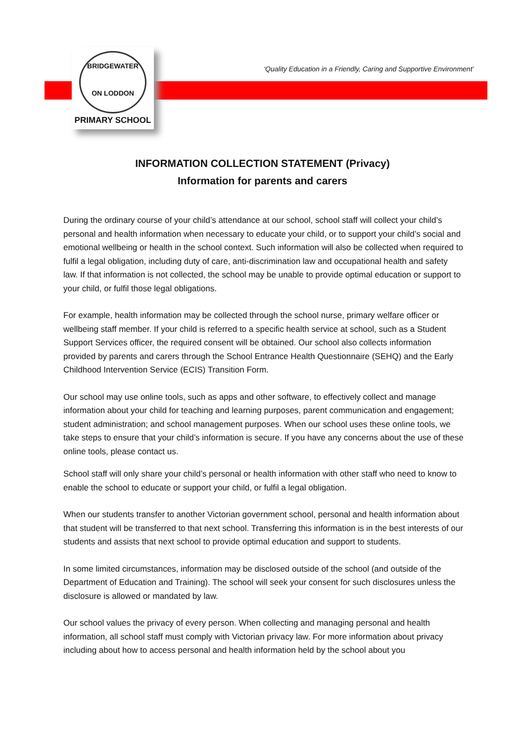BRIDGEWATER
ON LODDON
PRIMARY SCHOOL
‘Quality Education in a Friendly, Caring and Supportive Environment’
INFORMATION COLLECTION STATEMENT (Privacy)
Information for parents and carers
During the ordinary course of your child’s attendance at our school, school staff will collect your child’s personal and health information when necessary to educate your child, or to support your child’s social and emotional wellbeing or health in the school context. Such information will also be collected when required to fulfil a legal obligation, including duty of care, anti-discrimination law and occupational health and safety law. If that information is not collected, the school may be unable to provide optimal education or support to your child, or fulfil those legal obligations.
For example, health information may be collected through the school nurse, primary welfare officer or wellbeing staff member. If your child is referred to a specific health service at school, such as a Student Support Services officer, the required consent will be obtained. Our school also collects information provided by parents and carers through the School Entrance Health Questionnaire (SEHQ) and the Early Childhood Intervention Service (ECIS) Transition Form.
Our school may use online tools, such as apps and other software, to effectively collect and manage information about your child for teaching and learning purposes, parent communication and engagement; student administration; and school management purposes. When our school uses these online tools, we take steps to ensure that your child’s information is secure. If you have any concerns about the use of these online tools, please contact us.
School staff will only share your child’s personal or health information with other staff who need to know to enable the school to educate or support your child, or fulfil a legal obligation.
When our students transfer to another Victorian government school, personal and health information about that student will be transferred to that next school. Transferring this information is in the best interests of our students and assists that next school to provide optimal education and support to students.
In some limited circumstances, information may be disclosed outside of the school (and outside of the Department of Education and Training). The school will seek your consent for such disclosures unless the disclosure is allowed or mandated by law.
Our school values the privacy of every person. When collecting and managing personal and health information, all school staff must comply with Victorian privacy law. For more information about privacy including about how to access personal and health information held by the school about you